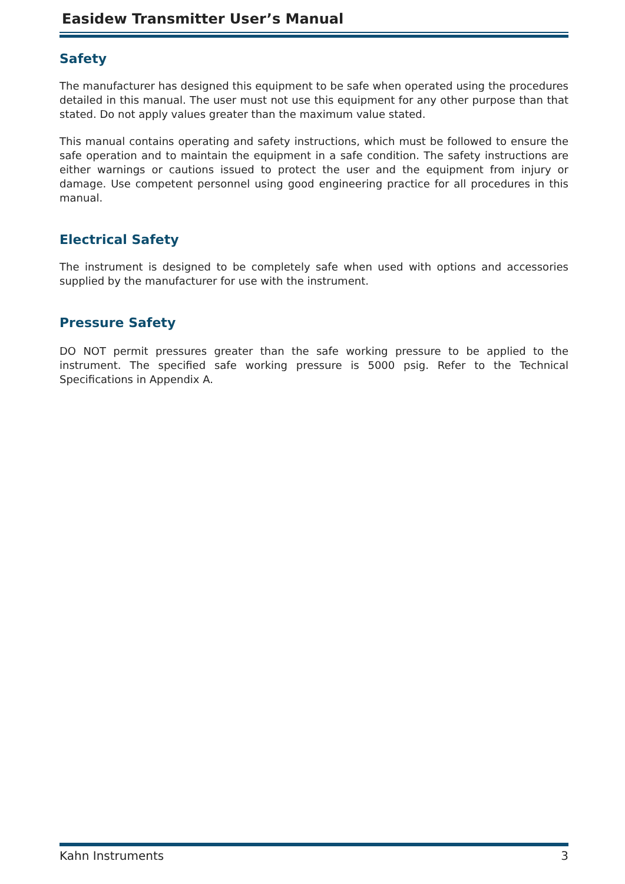Easidew Transmitter User’s Manual
Safety
The manufacturer has designed this equipment to be safe when operated using the procedures detailed in this manual. The user must not use this equipment for any other purpose than that stated. Do not apply values greater than the maximum value stated.
This manual contains operating and safety instructions, which must be followed to ensure the safe operation and to maintain the equipment in a safe condition. The safety instructions are either warnings or cautions issued to protect the user and the equipment from injury or damage. Use competent personnel using good engineering practice for all procedures in this manual.
Electrical Safety
The instrument is designed to be completely safe when used with options and accessories supplied by the manufacturer for use with the instrument.
Pressure Safety
DO NOT permit pressures greater than the safe working pressure to be applied to the instrument. The specified safe working pressure is 5000 psig. Refer to the Technical Specifications in Appendix A.
Kahn Instruments 3